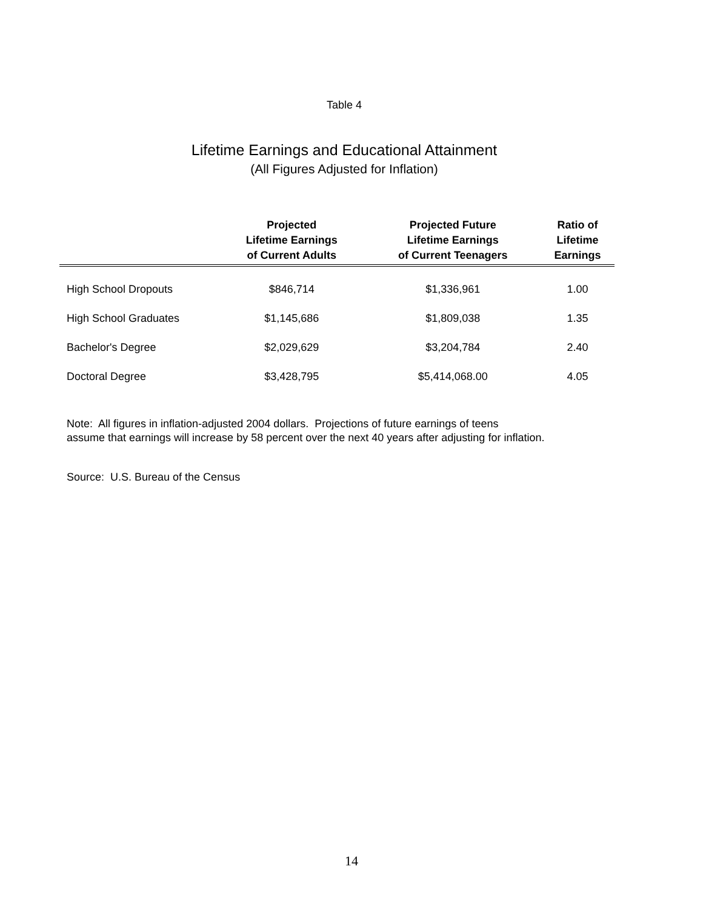Table 4
Lifetime Earnings and Educational Attainment
(All Figures Adjusted for Inflation)
| | Projected Lifetime Earnings of Current Adults | Projected Future Lifetime Earnings of Current Teenagers | Ratio of Lifetime Earnings |
| --- | --- | --- | --- |
| High School Dropouts | $846,714 | $1,336,961 | 1.00 |
| High School Graduates | $1,145,686 | $1,809,038 | 1.35 |
| Bachelor's Degree | $2,029,629 | $3,204,784 | 2.40 |
| Doctoral Degree | $3,428,795 | $5,414,068.00 | 4.05 |
Note: All figures in inflation-adjusted 2004 dollars. Projections of future earnings of teens
assume that earnings will increase by 58 percent over the next 40 years after adjusting for inflation.
Source: U.S. Bureau of the Census
14